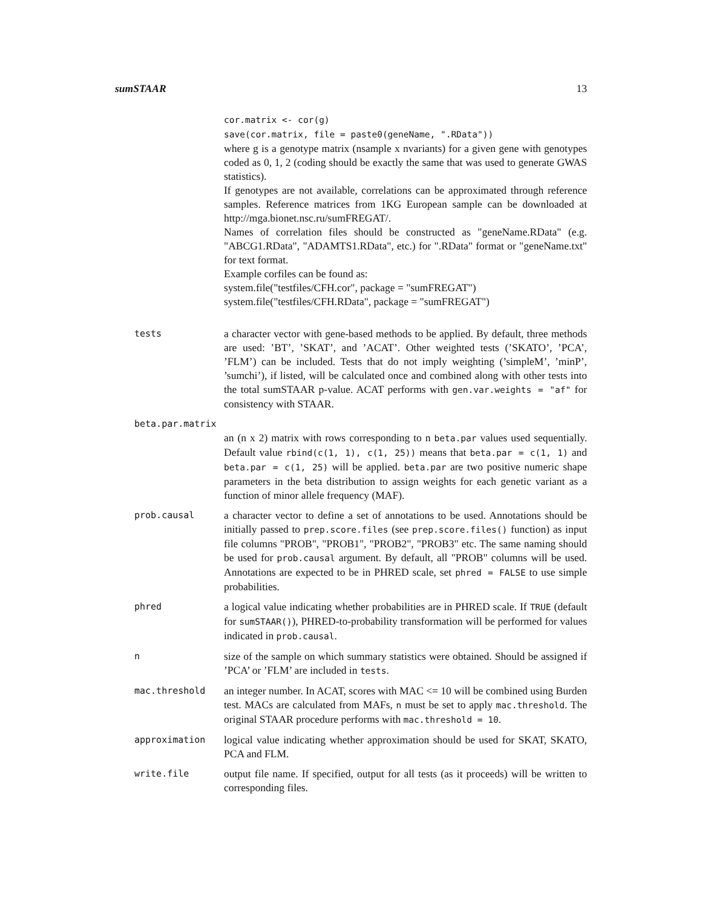sumSTAAR 13
cor.matrix <- cor(g)
save(cor.matrix, file = paste0(geneName, ".RData"))
where g is a genotype matrix (nsample x nvariants) for a given gene with genotypes coded as 0, 1, 2 (coding should be exactly the same that was used to generate GWAS statistics).
If genotypes are not available, correlations can be approximated through reference samples. Reference matrices from 1KG European sample can be downloaded at http://mga.bionet.nsc.ru/sumFREGAT/.
Names of correlation files should be constructed as "geneName.RData" (e.g. "ABCG1.RData", "ADAMTS1.RData", etc.) for ".RData" format or "geneName.txt" for text format.
Example corfiles can be found as:
system.file("testfiles/CFH.cor", package = "sumFREGAT")
system.file("testfiles/CFH.RData", package = "sumFREGAT")
tests
a character vector with gene-based methods to be applied. By default, three methods are used: ’BT’, ’SKAT’, and ’ACAT’. Other weighted tests (’SKATO’, ’PCA’, ’FLM’) can be included. Tests that do not imply weighting (’simpleM’, ’minP’, ’sumchi’), if listed, will be calculated once and combined along with other tests into the total sumSTAAR p-value. ACAT performs with gen.var.weights = "af" for consistency with STAAR.
beta.par.matrix
an (n x 2) matrix with rows corresponding to n beta.par values used sequentially. Default value rbind(c(1, 1), c(1, 25)) means that beta.par = c(1, 1) and beta.par = c(1, 25) will be applied. beta.par are two positive numeric shape parameters in the beta distribution to assign weights for each genetic variant as a function of minor allele frequency (MAF).
prob.causal
a character vector to define a set of annotations to be used. Annotations should be initially passed to prep.score.files (see prep.score.files() function) as input file columns "PROB", "PROB1", "PROB2", "PROB3" etc. The same naming should be used for prob.causal argument. By default, all "PROB" columns will be used. Annotations are expected to be in PHRED scale, set phred = FALSE to use simple probabilities.
phred
a logical value indicating whether probabilities are in PHRED scale. If TRUE (default for sumSTAAR()), PHRED-to-probability transformation will be performed for values indicated in prob.causal.
n
size of the sample on which summary statistics were obtained. Should be assigned if ’PCA’ or ’FLM’ are included in tests.
mac.threshold
an integer number. In ACAT, scores with MAC <= 10 will be combined using Burden test. MACs are calculated from MAFs, n must be set to apply mac.threshold. The original STAAR procedure performs with mac.threshold = 10.
approximation
logical value indicating whether approximation should be used for SKAT, SKATO, PCA and FLM.
write.file
output file name. If specified, output for all tests (as it proceeds) will be written to corresponding files.